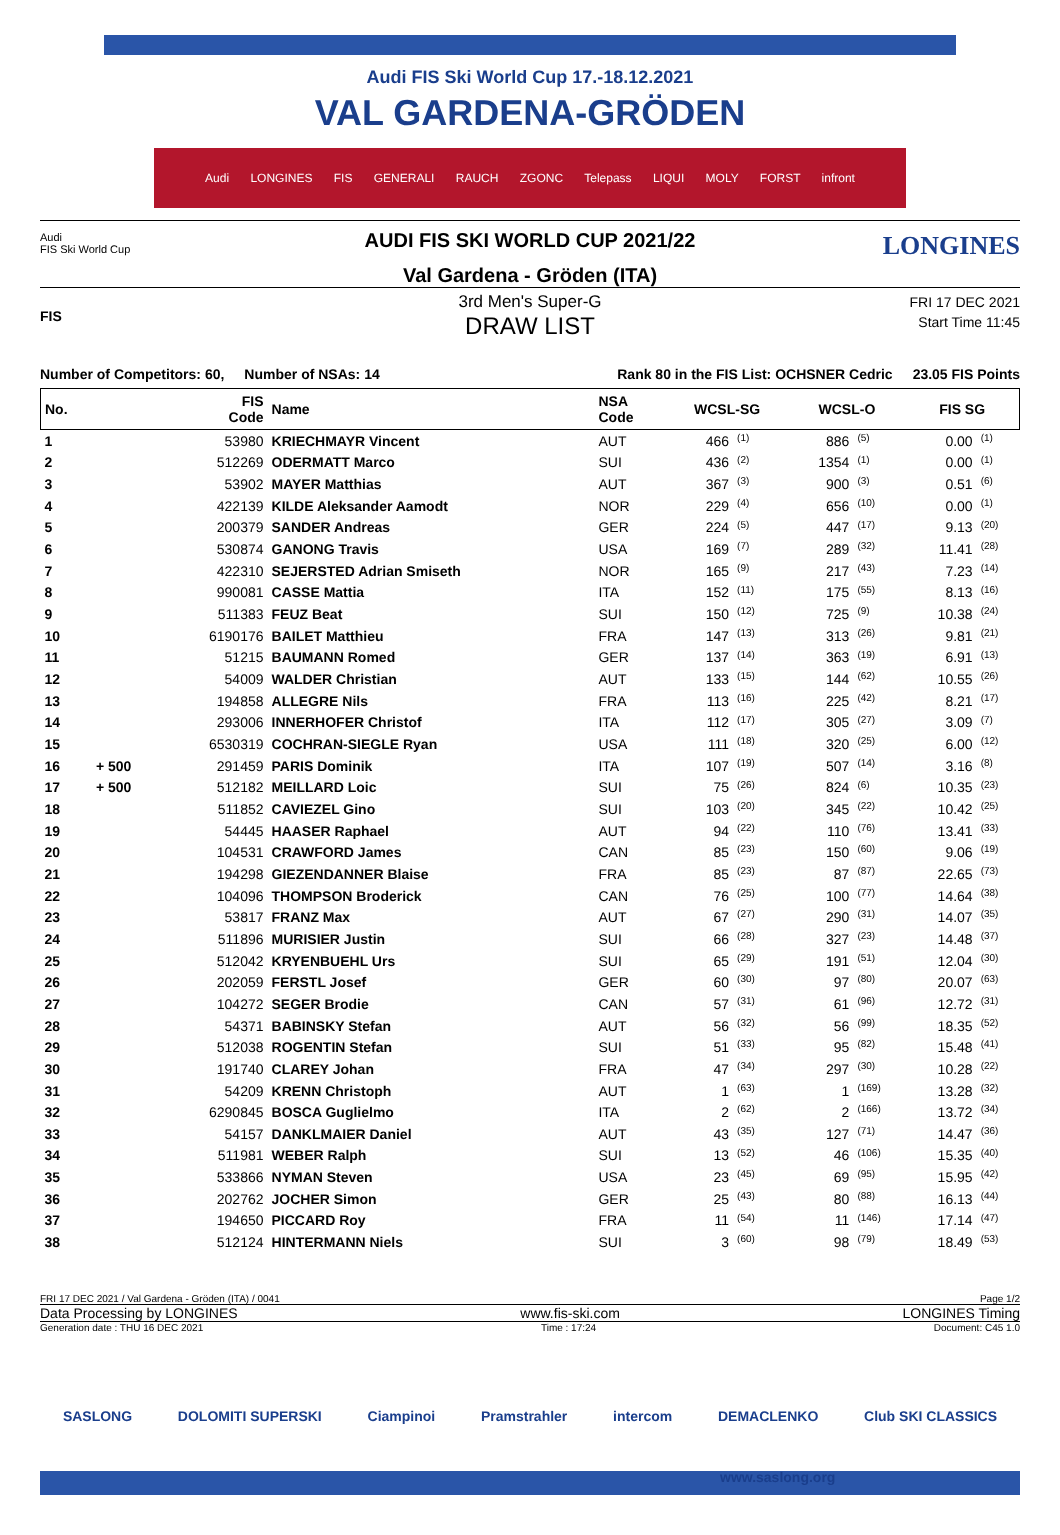Audi FIS Ski World Cup 17.-18.12.2021
VAL GARDENA-GRÖDEN
Audi LONGINES FIS GENERALI RAUCH ZGONC Telepass LIQUI MOLY FORST infront
Audi
FIS Ski World Cup
AUDI FIS SKI WORLD CUP 2021/22
Val Gardena - Gröden (ITA)
LONGINES
FIS
3rd Men's Super-G
DRAW LIST
FRI 17 DEC 2021
Start Time 11:45
Number of Competitors: 60, Number of NSAs: 14 Rank 80 in the FIS List: OCHSNER Cedric 23.05 FIS Points
| No. | | FIS Code | Name | NSA Code | WCSL-SG | | WCSL-O | | FIS SG | |
| --- | --- | --- | --- | --- | --- | --- | --- | --- | --- | --- |
| 1 | | 53980 | KRIECHMAYR Vincent | AUT | 466 | <sup>(1)</sup> | 886 | <sup>(5)</sup> | 0.00 | <sup>(1)</sup> |
| 2 | | 512269 | ODERMATT Marco | SUI | 436 | <sup>(2)</sup> | 1354 | <sup>(1)</sup> | 0.00 | <sup>(1)</sup> |
| 3 | | 53902 | MAYER Matthias | AUT | 367 | <sup>(3)</sup> | 900 | <sup>(3)</sup> | 0.51 | <sup>(6)</sup> |
| 4 | | 422139 | KILDE Aleksander Aamodt | NOR | 229 | <sup>(4)</sup> | 656 | <sup>(10)</sup> | 0.00 | <sup>(1)</sup> |
| 5 | | 200379 | SANDER Andreas | GER | 224 | <sup>(5)</sup> | 447 | <sup>(17)</sup> | 9.13 | <sup>(20)</sup> |
| 6 | | 530874 | GANONG Travis | USA | 169 | <sup>(7)</sup> | 289 | <sup>(32)</sup> | 11.41 | <sup>(28)</sup> |
| 7 | | 422310 | SEJERSTED Adrian Smiseth | NOR | 165 | <sup>(9)</sup> | 217 | <sup>(43)</sup> | 7.23 | <sup>(14)</sup> |
| 8 | | 990081 | CASSE Mattia | ITA | 152 | <sup>(11)</sup> | 175 | <sup>(55)</sup> | 8.13 | <sup>(16)</sup> |
| 9 | | 511383 | FEUZ Beat | SUI | 150 | <sup>(12)</sup> | 725 | <sup>(9)</sup> | 10.38 | <sup>(24)</sup> |
| 10 | | 6190176 | BAILET Matthieu | FRA | 147 | <sup>(13)</sup> | 313 | <sup>(26)</sup> | 9.81 | <sup>(21)</sup> |
| 11 | | 51215 | BAUMANN Romed | GER | 137 | <sup>(14)</sup> | 363 | <sup>(19)</sup> | 6.91 | <sup>(13)</sup> |
| 12 | | 54009 | WALDER Christian | AUT | 133 | <sup>(15)</sup> | 144 | <sup>(62)</sup> | 10.55 | <sup>(26)</sup> |
| 13 | | 194858 | ALLEGRE Nils | FRA | 113 | <sup>(16)</sup> | 225 | <sup>(42)</sup> | 8.21 | <sup>(17)</sup> |
| 14 | | 293006 | INNERHOFER Christof | ITA | 112 | <sup>(17)</sup> | 305 | <sup>(27)</sup> | 3.09 | <sup>(7)</sup> |
| 15 | | 6530319 | COCHRAN-SIEGLE Ryan | USA | 111 | <sup>(18)</sup> | 320 | <sup>(25)</sup> | 6.00 | <sup>(12)</sup> |
| 16 | + 500 | 291459 | PARIS Dominik | ITA | 107 | <sup>(19)</sup> | 507 | <sup>(14)</sup> | 3.16 | <sup>(8)</sup> |
| 17 | + 500 | 512182 | MEILLARD Loic | SUI | 75 | <sup>(26)</sup> | 824 | <sup>(6)</sup> | 10.35 | <sup>(23)</sup> |
| 18 | | 511852 | CAVIEZEL Gino | SUI | 103 | <sup>(20)</sup> | 345 | <sup>(22)</sup> | 10.42 | <sup>(25)</sup> |
| 19 | | 54445 | HAASER Raphael | AUT | 94 | <sup>(22)</sup> | 110 | <sup>(76)</sup> | 13.41 | <sup>(33)</sup> |
| 20 | | 104531 | CRAWFORD James | CAN | 85 | <sup>(23)</sup> | 150 | <sup>(60)</sup> | 9.06 | <sup>(19)</sup> |
| 21 | | 194298 | GIEZENDANNER Blaise | FRA | 85 | <sup>(23)</sup> | 87 | <sup>(87)</sup> | 22.65 | <sup>(73)</sup> |
| 22 | | 104096 | THOMPSON Broderick | CAN | 76 | <sup>(25)</sup> | 100 | <sup>(77)</sup> | 14.64 | <sup>(38)</sup> |
| 23 | | 53817 | FRANZ Max | AUT | 67 | <sup>(27)</sup> | 290 | <sup>(31)</sup> | 14.07 | <sup>(35)</sup> |
| 24 | | 511896 | MURISIER Justin | SUI | 66 | <sup>(28)</sup> | 327 | <sup>(23)</sup> | 14.48 | <sup>(37)</sup> |
| 25 | | 512042 | KRYENBUEHL Urs | SUI | 65 | <sup>(29)</sup> | 191 | <sup>(51)</sup> | 12.04 | <sup>(30)</sup> |
| 26 | | 202059 | FERSTL Josef | GER | 60 | <sup>(30)</sup> | 97 | <sup>(80)</sup> | 20.07 | <sup>(63)</sup> |
| 27 | | 104272 | SEGER Brodie | CAN | 57 | <sup>(31)</sup> | 61 | <sup>(96)</sup> | 12.72 | <sup>(31)</sup> |
| 28 | | 54371 | BABINSKY Stefan | AUT | 56 | <sup>(32)</sup> | 56 | <sup>(99)</sup> | 18.35 | <sup>(52)</sup> |
| 29 | | 512038 | ROGENTIN Stefan | SUI | 51 | <sup>(33)</sup> | 95 | <sup>(82)</sup> | 15.48 | <sup>(41)</sup> |
| 30 | | 191740 | CLAREY Johan | FRA | 47 | <sup>(34)</sup> | 297 | <sup>(30)</sup> | 10.28 | <sup>(22)</sup> |
| 31 | | 54209 | KRENN Christoph | AUT | 1 | <sup>(63)</sup> | 1 | <sup>(169)</sup> | 13.28 | <sup>(32)</sup> |
| 32 | | 6290845 | BOSCA Guglielmo | ITA | 2 | <sup>(62)</sup> | 2 | <sup>(166)</sup> | 13.72 | <sup>(34)</sup> |
| 33 | | 54157 | DANKLMAIER Daniel | AUT | 43 | <sup>(35)</sup> | 127 | <sup>(71)</sup> | 14.47 | <sup>(36)</sup> |
| 34 | | 511981 | WEBER Ralph | SUI | 13 | <sup>(52)</sup> | 46 | <sup>(106)</sup> | 15.35 | <sup>(40)</sup> |
| 35 | | 533866 | NYMAN Steven | USA | 23 | <sup>(45)</sup> | 69 | <sup>(95)</sup> | 15.95 | <sup>(42)</sup> |
| 36 | | 202762 | JOCHER Simon | GER | 25 | <sup>(43)</sup> | 80 | <sup>(88)</sup> | 16.13 | <sup>(44)</sup> |
| 37 | | 194650 | PICCARD Roy | FRA | 11 | <sup>(54)</sup> | 11 | <sup>(146)</sup> | 17.14 | <sup>(47)</sup> |
| 38 | | 512124 | HINTERMANN Niels | SUI | 3 | <sup>(60)</sup> | 98 | <sup>(79)</sup> | 18.49 | <sup>(53)</sup> |
FRI 17 DEC 2021 / Val Gardena - Gröden (ITA) / 0041 Page 1/2
Data Processing by LONGINES www.fis-ski.com LONGINES Timing
Generation date : THU 16 DEC 2021 Time : 17:24 Document: C45 1.0
SASLONG DOLOMITI SUPERSKI Ciampinoi Pramstrahler intercom DEMACLENKO Club SKI CLASSICS
www.saslong.org